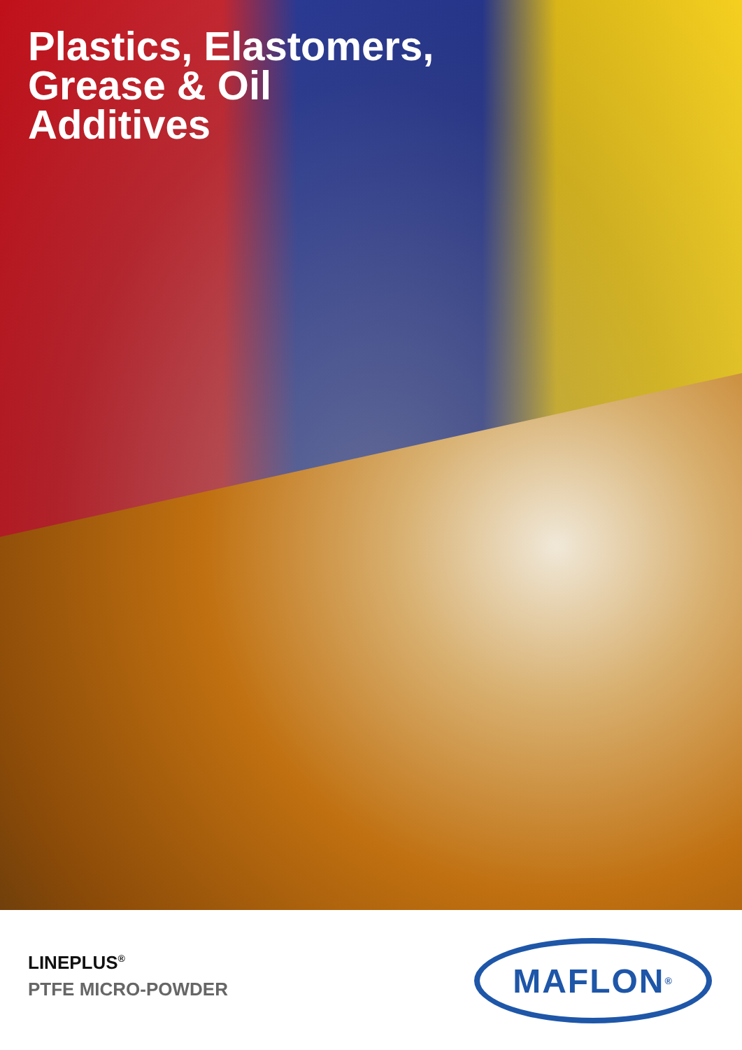Plastics, Elastomers,
Grease & Oil
Additives
LINEPLUS<sup>®</sup>
PTFE MICRO-POWDER
MAFLON<sup>®</sup>